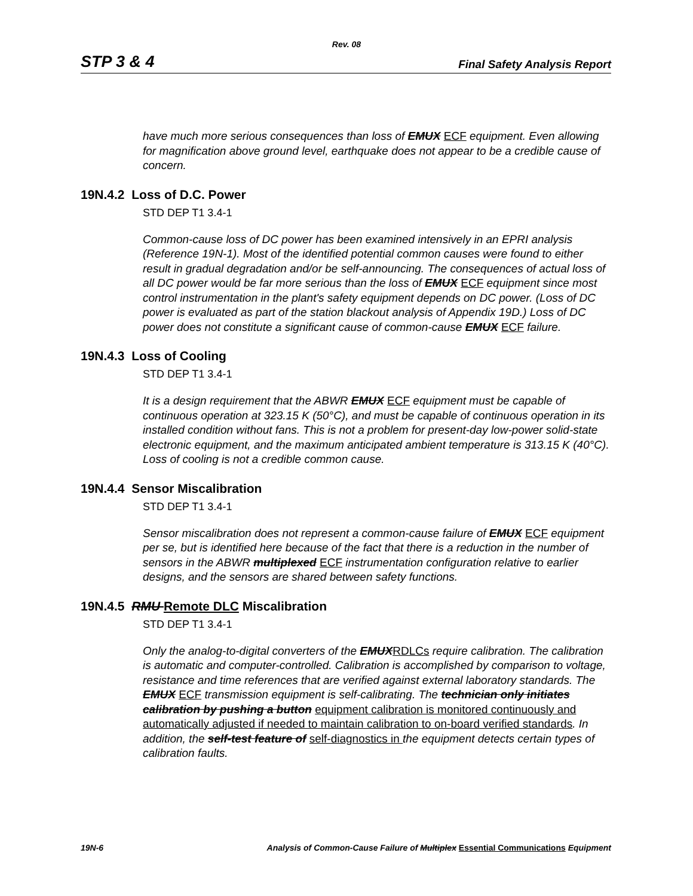Rev. 08
STP 3 & 4 Final Safety Analysis Report
have much more serious consequences than loss of EMUX ECF equipment. Even allowing for magnification above ground level, earthquake does not appear to be a credible cause of concern.
19N.4.2 Loss of D.C. Power
STD DEP T1 3.4-1
Common-cause loss of DC power has been examined intensively in an EPRI analysis (Reference 19N-1). Most of the identified potential common causes were found to either result in gradual degradation and/or be self-announcing. The consequences of actual loss of all DC power would be far more serious than the loss of EMUX ECF equipment since most control instrumentation in the plant's safety equipment depends on DC power. (Loss of DC power is evaluated as part of the station blackout analysis of Appendix 19D.) Loss of DC power does not constitute a significant cause of common-cause EMUX ECF failure.
19N.4.3 Loss of Cooling
STD DEP T1 3.4-1
It is a design requirement that the ABWR EMUX ECF equipment must be capable of continuous operation at 323.15 K (50°C), and must be capable of continuous operation in its installed condition without fans. This is not a problem for present-day low-power solid-state electronic equipment, and the maximum anticipated ambient temperature is 313.15 K (40°C). Loss of cooling is not a credible common cause.
19N.4.4 Sensor Miscalibration
STD DEP T1 3.4-1
Sensor miscalibration does not represent a common-cause failure of EMUX ECF equipment per se, but is identified here because of the fact that there is a reduction in the number of sensors in the ABWR multiplexed ECF instrumentation configuration relative to earlier designs, and the sensors are shared between safety functions.
19N.4.5 RMU Remote DLC Miscalibration
STD DEP T1 3.4-1
Only the analog-to-digital converters of the EMUXRDLCs require calibration. The calibration is automatic and computer-controlled. Calibration is accomplished by comparison to voltage, resistance and time references that are verified against external laboratory standards. The EMUX ECF transmission equipment is self-calibrating. The technician only initiates calibration by pushing a button equipment calibration is monitored continuously and automatically adjusted if needed to maintain calibration to on-board verified standards. In addition, the self-test feature of self-diagnostics in the equipment detects certain types of calibration faults.
19N-6 Analysis of Common-Cause Failure of Multiplex Essential Communications Equipment